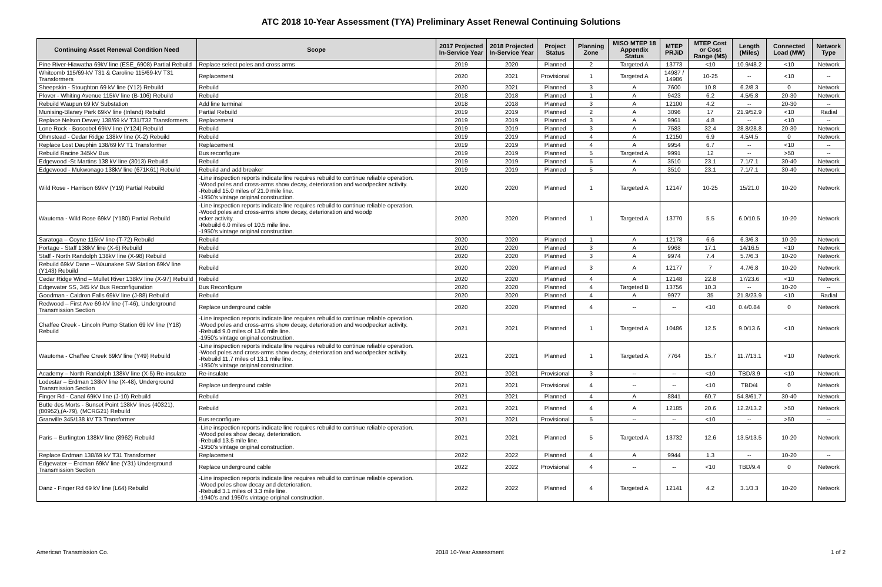ATC 2018 10-Year Assessment (TYA) Preliminary Asset Renewal Continuing Solutions
| Continuing Asset Renewal Condition Need | Scope | 2017 Projected In-Service Year | 2018 Projected In-Service Year | Project Status | Planning Zone | MISO MTEP 18 Appendix Status | MTEP PRJiD | MTEP Cost or Cost Range (M$) | Length (Miles) | Connected Load (MW) | Network Type |
| --- | --- | --- | --- | --- | --- | --- | --- | --- | --- | --- | --- |
| Pine River-Hiawatha 69kV line (ESE_6908) Partial Rebuild | Replace select poles and cross arms | 2019 | 2020 | Planned | 2 | Targeted A | 13773 | <10 | 10.9/48.2 | <10 | Network |
| Whitcomb 115/69-kV T31 & Caroline 115/69-kV T31 Transformers | Replacement | 2020 | 2021 | Provisional | 1 | Targeted A | 14987 / 14986 | 10-25 | -- | <10 | -- |
| Sheepskin - Stoughton 69 kV line (Y12) Rebuild | Rebuild | 2020 | 2021 | Planned | 3 | A | 7600 | 10.8 | 6.2/8.3 | 0 | Network |
| Plover - Whiting Avenue 115kV line (B-106) Rebuild | Rebuild | 2018 | 2018 | Planned | 1 | A | 9423 | 6.2 | 4.5/5.8 | 20-30 | Network |
| Rebuild Waupun 69 kV Substation | Add line terminal | 2018 | 2018 | Planned | 3 | A | 12100 | 4.2 | -- | 20-30 | -- |
| Munising-Blaney Park 69kV line (Inland) Rebuild | Partial Rebuild | 2019 | 2019 | Planned | 2 | A | 3096 | 17 | 21.9/52.9 | <10 | Radial |
| Replace Nelson Dewey 138/69 kV T31/T32 Transformers | Replacement | 2019 | 2019 | Planned | 3 | A | 9961 | 4.8 | -- | <10 | -- |
| Lone Rock - Boscobel 69kV line (Y124) Rebuild | Rebuild | 2019 | 2019 | Planned | 3 | A | 7583 | 32.4 | 28.8/28.8 | 20-30 | Network |
| Ohmstead - Cedar Ridge 138kV line (X-2) Rebuild | Rebuild | 2019 | 2019 | Planned | 4 | A | 12150 | 6.9 | 4.5/4.5 | 0 | Network |
| Replace Lost Dauphin 138/69 kV T1 Transformer | Replacement | 2019 | 2019 | Planned | 4 | A | 9954 | 6.7 | -- | <10 | -- |
| Rebuild Racine 345kV Bus | Bus reconfigure | 2019 | 2019 | Planned | 5 | Targeted A | 9991 | 12 | -- | >50 | -- |
| Edgewood -St Martins 138 kV line (3013) Rebuild | Rebuild | 2019 | 2019 | Planned | 5 | A | 3510 | 23.1 | 7.1/7.1 | 30-40 | Network |
| Edgewood - Mukwonago 138kV line (671K61) Rebuild | Rebuild and add breaker | 2019 | 2019 | Planned | 5 | A | 3510 | 23.1 | 7.1/7.1 | 30-40 | Network |
| Wild Rose - Harrison 69kV (Y19) Partial Rebuild | -Line inspection reports indicate line requires rebuild to continue reliable operation. -Wood poles and cross-arms show decay, deterioration and woodpecker activity. -Rebuild 15.0 miles of 21.0 mile line. -1950's vintage original construction. | 2020 | 2020 | Planned | 1 | Targeted A | 12147 | 10-25 | 15/21.0 | 10-20 | Network |
| Wautoma - Wild Rose 69kV (Y180) Partial Rebuild | -Line inspection reports indicate line requires rebuild to continue reliable operation. -Wood poles and cross-arms show decay, deterioration and woodp ecker activity. -Rebuild 6.0 miles of 10.5 mile line. -1950's vintage original construction. | 2020 | 2020 | Planned | 1 | Targeted A | 13770 | 5.5 | 6.0/10.5 | 10-20 | Network |
| Saratoga – Coyne 115kV line (T-72) Rebuild | Rebuild | 2020 | 2020 | Planned | 1 | A | 12178 | 6.6 | 6.3/6.3 | 10-20 | Network |
| Portage - Staff 138kV line (X-6) Rebuild | Rebuild | 2020 | 2020 | Planned | 3 | A | 9968 | 17.1 | 14/16.5 | <10 | Network |
| Staff - North Randolph 138kV line (X-98) Rebuild | Rebuild | 2020 | 2020 | Planned | 3 | A | 9974 | 7.4 | 5.7/6.3 | 10-20 | Network |
| Rebuild 69kV Dane – Waunakee SW Station 69kV line (Y143) Rebuild | Rebuild | 2020 | 2020 | Planned | 3 | A | 12177 | 7 | 4.7/6.8 | 10-20 | Network |
| Cedar Ridge Wind – Mullet River 138kV line (X-97) Rebuild | Rebuild | 2020 | 2020 | Planned | 4 | A | 12148 | 22.8 | 17/23.6 | <10 | Network |
| Edgewater SS, 345 kV Bus Reconfiguration | Bus Reconfigure | 2020 | 2020 | Planned | 4 | Targeted B | 13756 | 10.3 | -- | 10-20 | -- |
| Goodman - Caldron Falls 69kV line (J-88) Rebuild | Rebuild | 2020 | 2020 | Planned | 4 | A | 9977 | 35 | 21.8/23.9 | <10 | Radial |
| Redwood – First Ave 69-kV line (T-46), Underground Transmission Section | Replace underground cable | 2020 | 2020 | Planned | 4 | -- | -- | <10 | 0.4/0.84 | 0 | Network |
| Chaffee Creek - Lincoln Pump Station 69 kV line (Y18) Rebuild | -Line inspection reports indicate line requires rebuild to continue reliable operation. -Wood poles and cross-arms show decay, deterioration and woodpecker activity. -Rebuild 9.0 miles of 13.6 mile line. -1950's vintage original construction. | 2021 | 2021 | Planned | 1 | Targeted A | 10486 | 12.5 | 9.0/13.6 | <10 | Network |
| Wautoma - Chaffee Creek 69kV line (Y49) Rebuild | -Line inspection reports indicate line requires rebuild to continue reliable operation. -Wood poles and cross-arms show decay, deterioration and woodpecker activity. -Rebuild 11.7 miles of 13.1 mile line. -1950's vintage original construction. | 2021 | 2021 | Planned | 1 | Targeted A | 7764 | 15.7 | 11.7/13.1 | <10 | Network |
| Academy – North Randolph 138kV line (X-5) Re-insulate | Re-insulate | 2021 | 2021 | Provisional | 3 | -- | -- | <10 | TBD/3.9 | <10 | Network |
| Lodestar – Erdman 138kV line (X-48), Underground Transmission Section | Replace underground cable | 2021 | 2021 | Provisional | 4 | -- | -- | <10 | TBD/4 | 0 | Network |
| Finger Rd - Canal 69KV line (J-10) Rebuild | Rebuild | 2021 | 2021 | Planned | 4 | A | 8841 | 60.7 | 54.8/61.7 | 30-40 | Network |
| Butte des Morts - Sunset Point 138kV lines (40321),(80952),(A-79), (MCRG21) Rebuild | Rebuild | 2021 | 2021 | Planned | 4 | A | 12185 | 20.6 | 12.2/13.2 | >50 | Network |
| Granville 345/138 kV T3 Transformer | Bus reconfigure | 2021 | 2021 | Provisional | 5 | -- | -- | <10 | -- | >50 | -- |
| Paris – Burlington 138kV line (8962) Rebuild | -Line inspection reports indicate line requires rebuild to continue reliable operation. -Wood poles show decay, deterioration. -Rebuild 13.5 mile line. -1950's vintage original construction. | 2021 | 2021 | Planned | 5 | Targeted A | 13732 | 12.6 | 13.5/13.5 | 10-20 | Network |
| Replace Erdman 138/69 kV T31 Transformer | Replacement | 2022 | 2022 | Planned | 4 | A | 9944 | 1.3 | -- | 10-20 | -- |
| Edgewater – Erdman 69kV line (Y31) Underground Transmission Section | Replace underground cable | 2022 | 2022 | Provisional | 4 | -- | -- | <10 | TBD/9.4 | 0 | Network |
| Danz - Finger Rd 69 kV line (L64) Rebuild | -Line inspection reports indicate line requires rebuild to continue reliable operation. -Wood poles show decay and deterioration. -Rebuild 3.1 miles of 3.3 mile line. -1940's and 1950's vintage original construction. | 2022 | 2022 | Planned | 4 | Targeted A | 12141 | 4.2 | 3.1/3.3 | 10-20 | Network |
American Transmission Co. 2018 10-Year Assessment 1 of 2